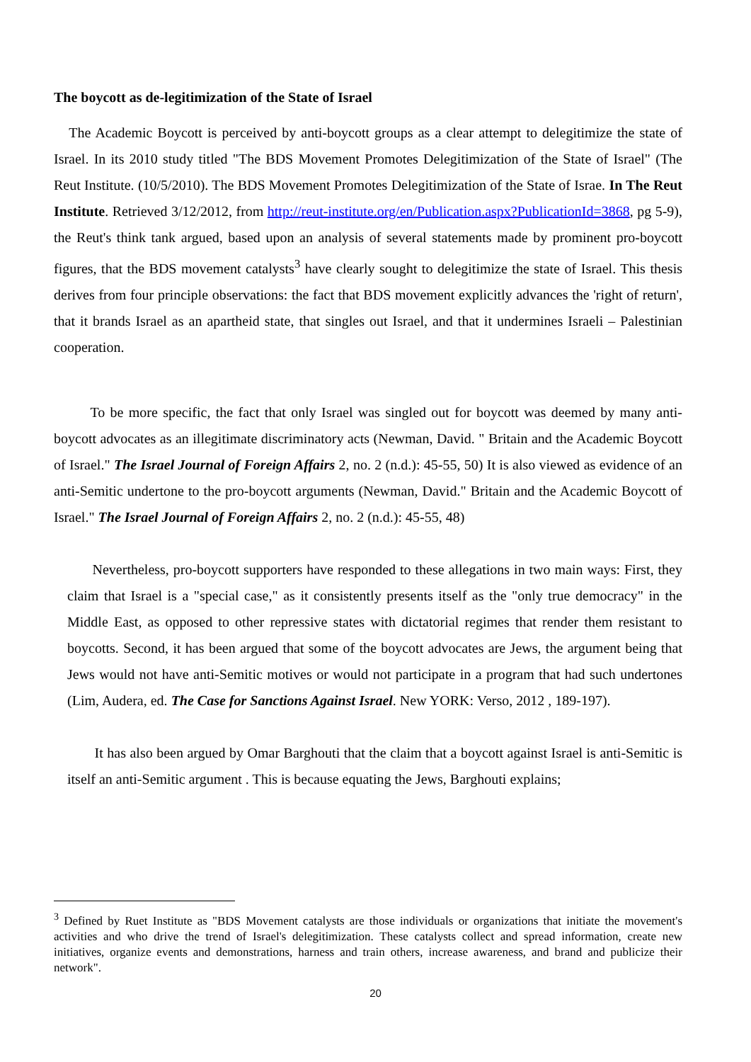The boycott as de-legitimization of the State of Israel
The Academic Boycott is perceived by anti-boycott groups as a clear attempt to delegitimize the state of Israel. In its 2010 study titled "The BDS Movement Promotes Delegitimization of the State of Israel" (The Reut Institute. (10/5/2010). The BDS Movement Promotes Delegitimization of the State of Israe. In The Reut Institute. Retrieved 3/12/2012, from http://reut-institute.org/en/Publication.aspx?PublicationId=3868, pg 5-9), the Reut's think tank argued, based upon an analysis of several statements made by prominent pro-boycott figures, that the BDS movement catalysts<sup>3</sup> have clearly sought to delegitimize the state of Israel. This thesis derives from four principle observations: the fact that BDS movement explicitly advances the 'right of return', that it brands Israel as an apartheid state, that singles out Israel, and that it undermines Israeli – Palestinian cooperation.
To be more specific, the fact that only Israel was singled out for boycott was deemed by many anti-boycott advocates as an illegitimate discriminatory acts (Newman, David. " Britain and the Academic Boycott of Israel." The Israel Journal of Foreign Affairs 2, no. 2 (n.d.): 45-55, 50) It is also viewed as evidence of an anti-Semitic undertone to the pro-boycott arguments (Newman, David." Britain and the Academic Boycott of Israel." The Israel Journal of Foreign Affairs 2, no. 2 (n.d.): 45-55, 48)
Nevertheless, pro-boycott supporters have responded to these allegations in two main ways: First, they claim that Israel is a "special case," as it consistently presents itself as the "only true democracy" in the Middle East, as opposed to other repressive states with dictatorial regimes that render them resistant to boycotts. Second, it has been argued that some of the boycott advocates are Jews, the argument being that Jews would not have anti-Semitic motives or would not participate in a program that had such undertones (Lim, Audera, ed. The Case for Sanctions Against Israel. New YORK: Verso, 2012 , 189-197).
It has also been argued by Omar Barghouti that the claim that a boycott against Israel is anti-Semitic is itself an anti-Semitic argument . This is because equating the Jews, Barghouti explains;
<sup>3</sup> Defined by Ruet Institute as "BDS Movement catalysts are those individuals or organizations that initiate the movement's activities and who drive the trend of Israel's delegitimization. These catalysts collect and spread information, create new initiatives, organize events and demonstrations, harness and train others, increase awareness, and brand and publicize their network".
20